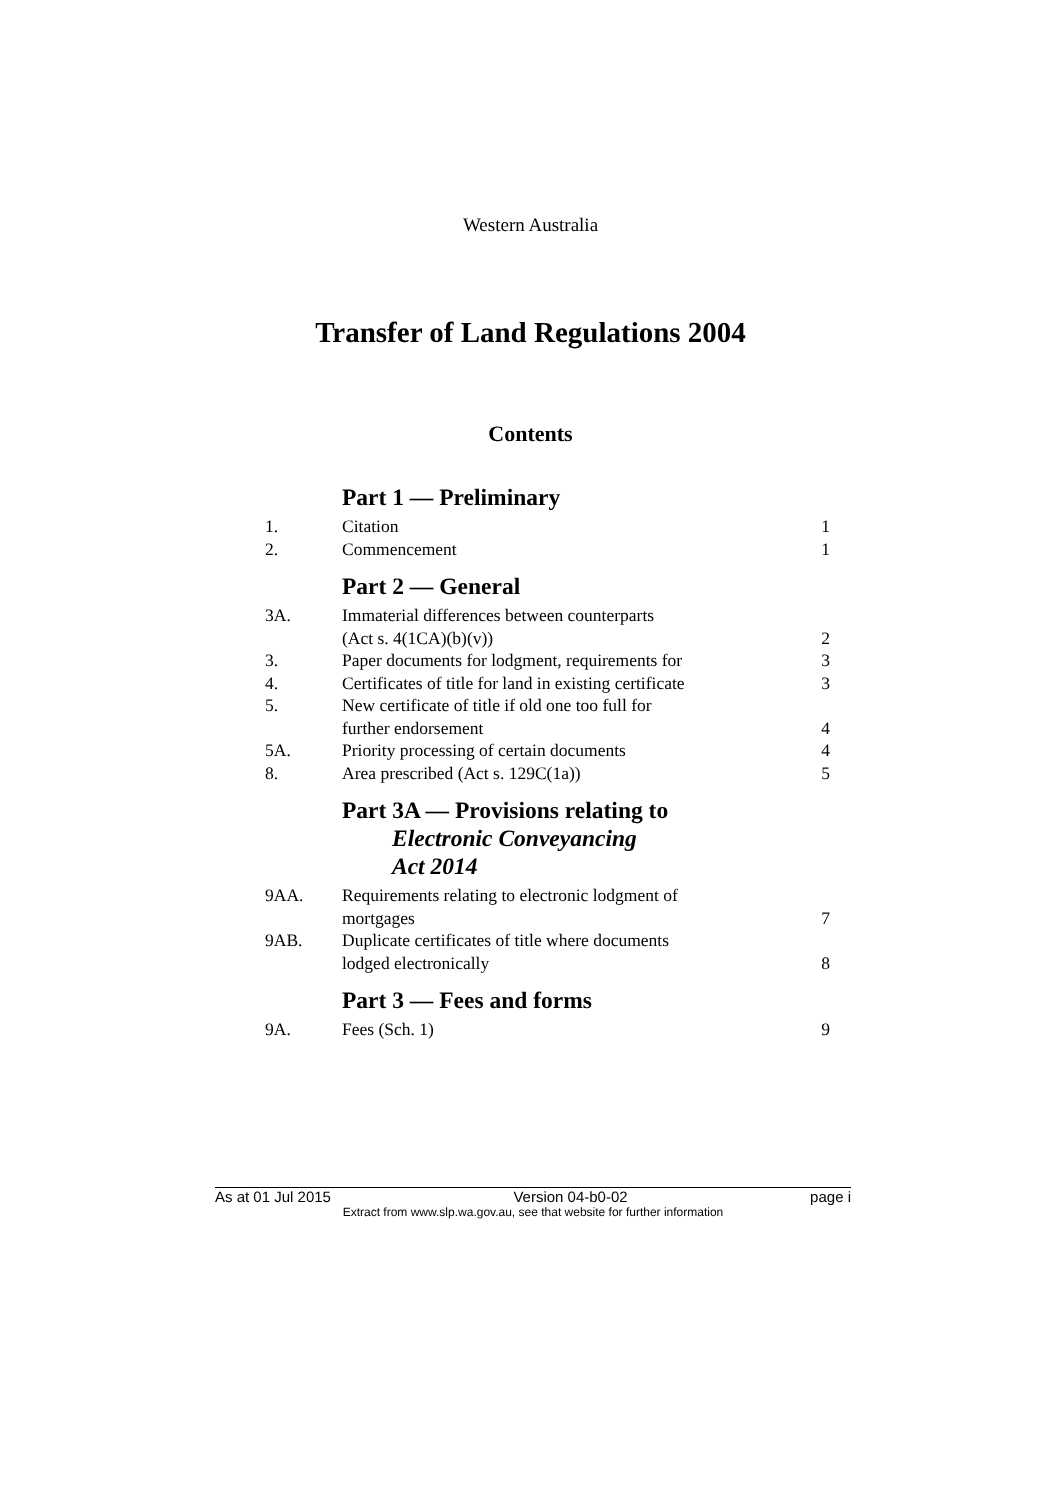Western Australia
Transfer of Land Regulations 2004
Contents
Part 1 — Preliminary
1. Citation 1
2. Commencement 1
Part 2 — General
3A. Immaterial differences between counterparts
(Act s. 4(1CA)(b)(v)) 2
3. Paper documents for lodgment, requirements for 3
4. Certificates of title for land in existing certificate 3
5. New certificate of title if old one too full for
further endorsement 4
5A. Priority processing of certain documents 4
8. Area prescribed (Act s. 129C(1a)) 5
Part 3A — Provisions relating to
Electronic Conveyancing
Act 2014
9AA. Requirements relating to electronic lodgment of
mortgages 7
9AB. Duplicate certificates of title where documents
lodged electronically 8
Part 3 — Fees and forms
9A. Fees (Sch. 1) 9
As at 01 Jul 2015 Version 04-b0-02 page i
Extract from www.slp.wa.gov.au, see that website for further information